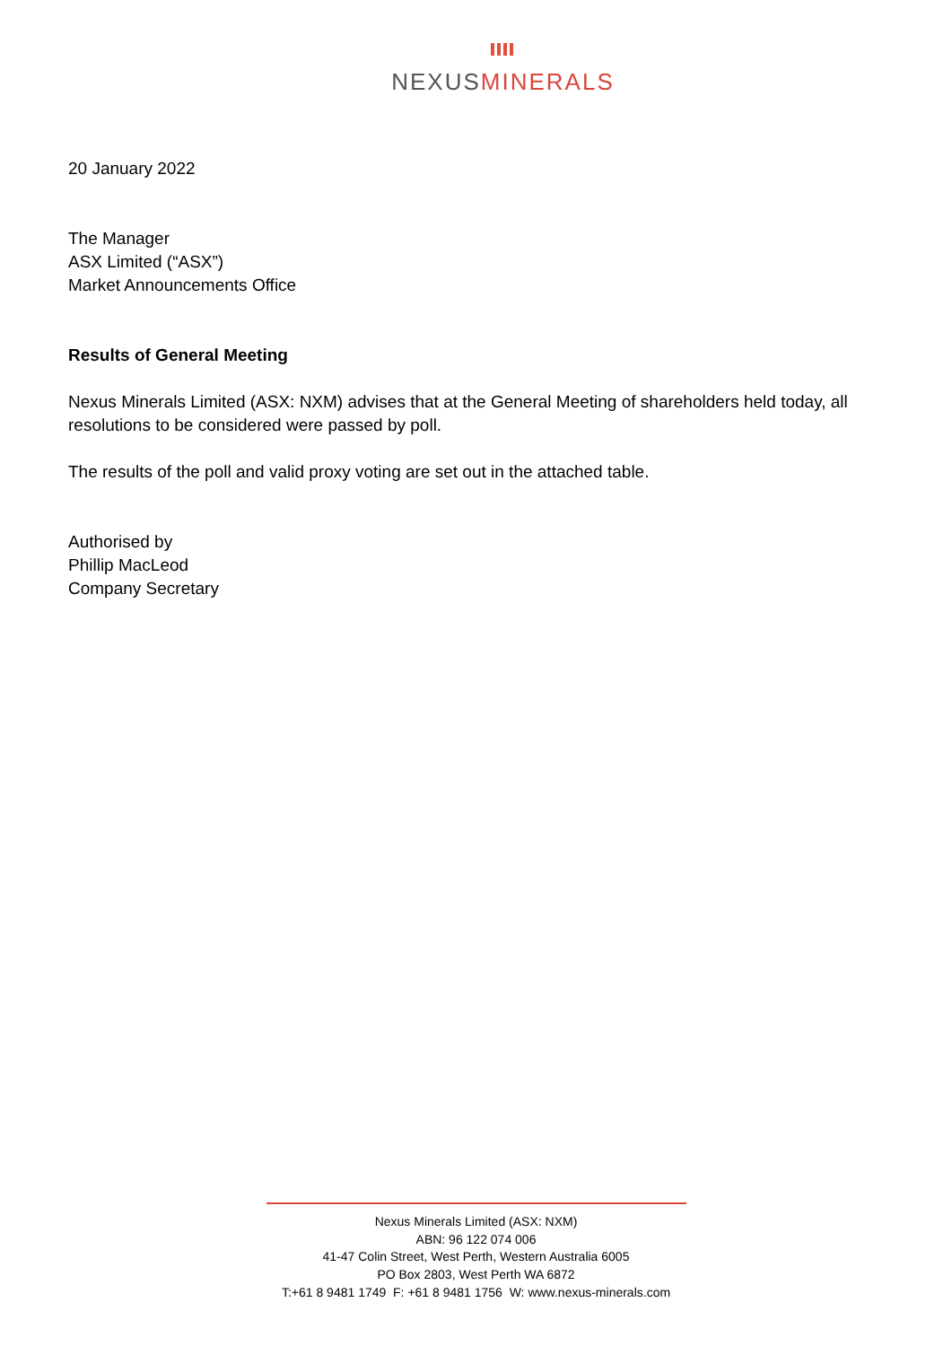NEXUSMINERALS
20 January 2022
The Manager
ASX Limited (“ASX”)
Market Announcements Office
Results of General Meeting
Nexus Minerals Limited (ASX: NXM) advises that at the General Meeting of shareholders held today, all resolutions to be considered were passed by poll.
The results of the poll and valid proxy voting are set out in the attached table.
Authorised by
Phillip MacLeod
Company Secretary
Nexus Minerals Limited (ASX: NXM)
ABN: 96 122 074 006
41-47 Colin Street, West Perth, Western Australia 6005
PO Box 2803, West Perth WA 6872
T:+61 8 9481 1749 F: +61 8 9481 1756 W: www.nexus-minerals.com